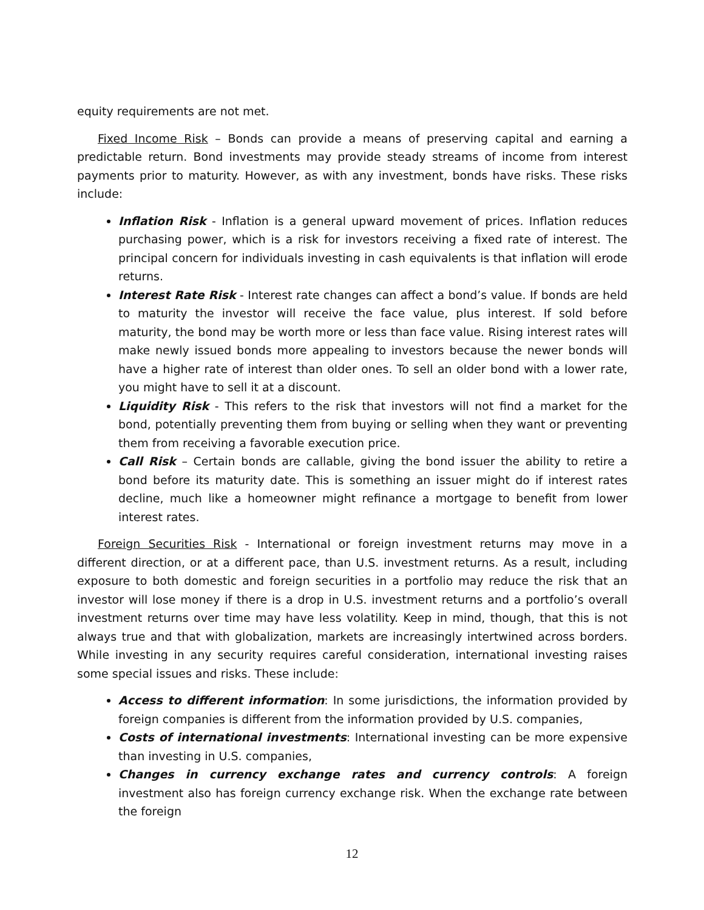equity requirements are not met.
Fixed Income Risk – Bonds can provide a means of preserving capital and earning a predictable return. Bond investments may provide steady streams of income from interest payments prior to maturity. However, as with any investment, bonds have risks. These risks include:
Inflation Risk - Inflation is a general upward movement of prices. Inflation reduces purchasing power, which is a risk for investors receiving a fixed rate of interest. The principal concern for individuals investing in cash equivalents is that inflation will erode returns.
Interest Rate Risk - Interest rate changes can affect a bond’s value. If bonds are held to maturity the investor will receive the face value, plus interest. If sold before maturity, the bond may be worth more or less than face value. Rising interest rates will make newly issued bonds more appealing to investors because the newer bonds will have a higher rate of interest than older ones. To sell an older bond with a lower rate, you might have to sell it at a discount.
Liquidity Risk - This refers to the risk that investors will not find a market for the bond, potentially preventing them from buying or selling when they want or preventing them from receiving a favorable execution price.
Call Risk – Certain bonds are callable, giving the bond issuer the ability to retire a bond before its maturity date. This is something an issuer might do if interest rates decline, much like a homeowner might refinance a mortgage to benefit from lower interest rates.
Foreign Securities Risk - International or foreign investment returns may move in a different direction, or at a different pace, than U.S. investment returns. As a result, including exposure to both domestic and foreign securities in a portfolio may reduce the risk that an investor will lose money if there is a drop in U.S. investment returns and a portfolio’s overall investment returns over time may have less volatility. Keep in mind, though, that this is not always true and that with globalization, markets are increasingly intertwined across borders. While investing in any security requires careful consideration, international investing raises some special issues and risks. These include:
Access to different information: In some jurisdictions, the information provided by foreign companies is different from the information provided by U.S. companies,
Costs of international investments: International investing can be more expensive than investing in U.S. companies,
Changes in currency exchange rates and currency controls: A foreign investment also has foreign currency exchange risk. When the exchange rate between the foreign
12